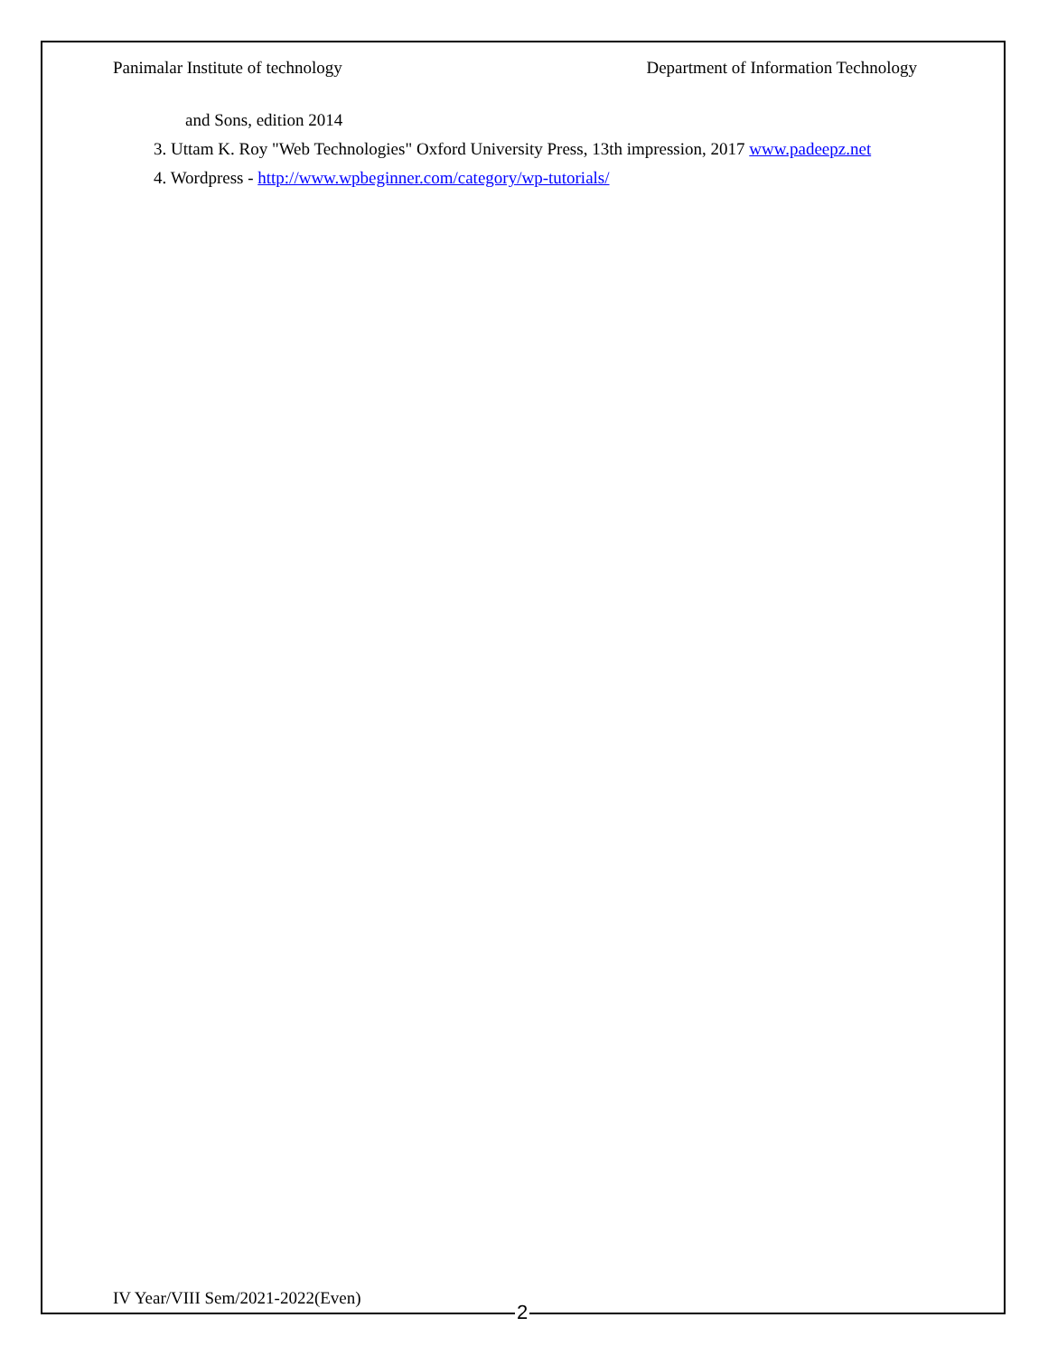Panimalar Institute of technology Department of Information Technology
and Sons, edition 2014
3. Uttam K. Roy "Web Technologies" Oxford University Press, 13th impression, 2017 www.padeepz.net
4. Wordpress - http://www.wpbeginner.com/category/wp-tutorials/
IV Year/VIII Sem/2021-2022(Even)
2